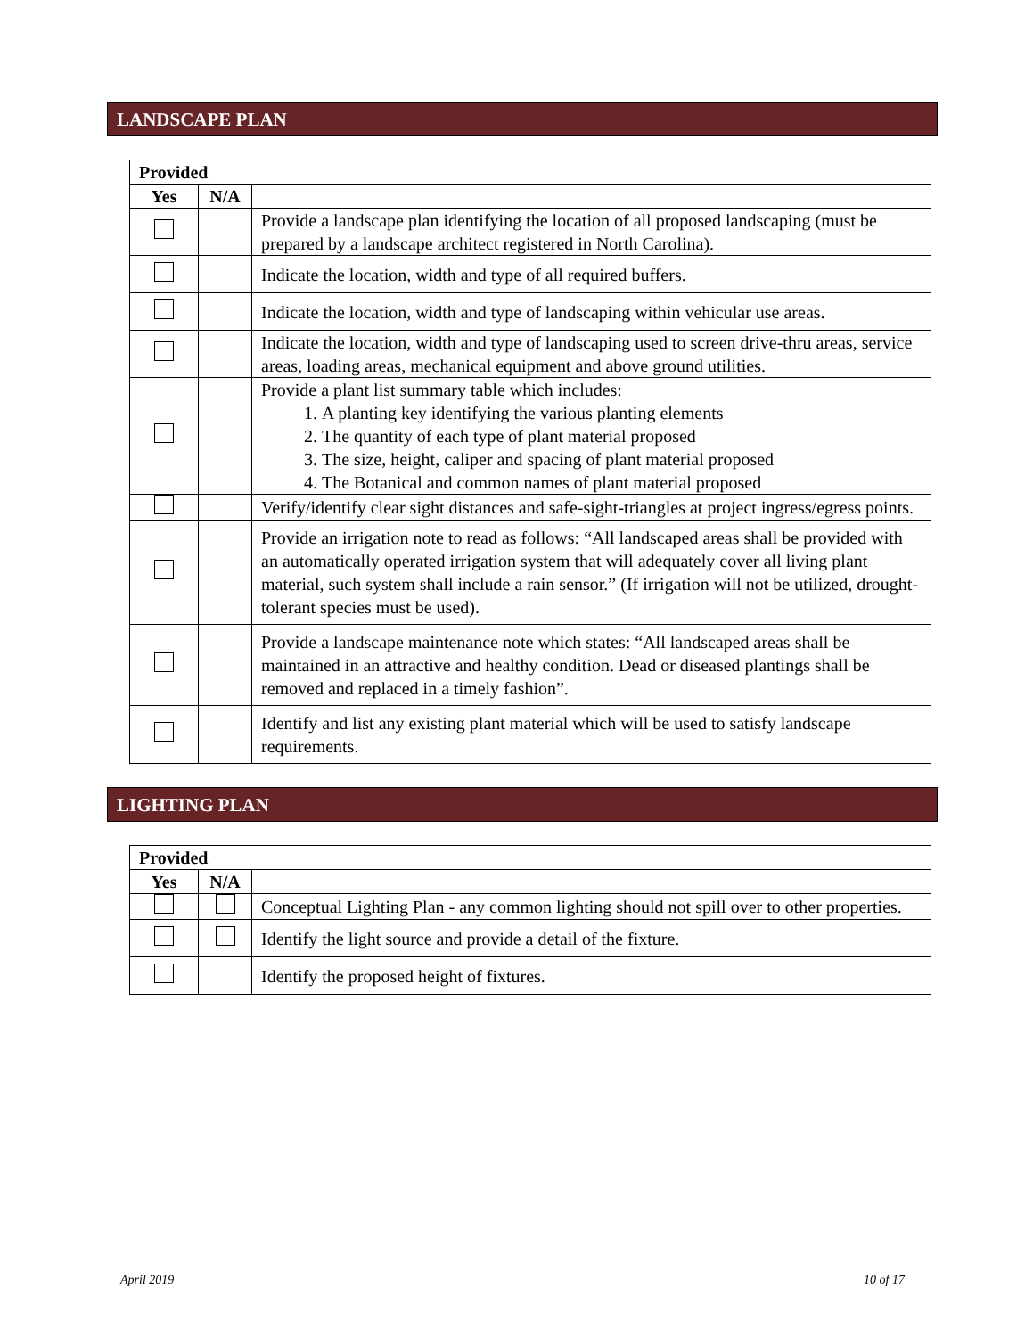LANDSCAPE PLAN
| Provided | | |
| --- | --- | --- |
| Yes | N/A | |
| | | Provide a landscape plan identifying the location of all proposed landscaping (must be prepared by a landscape architect registered in North Carolina). |
| | | Indicate the location, width and type of all required buffers. |
| | | Indicate the location, width and type of landscaping within vehicular use areas. |
| | | Indicate the location, width and type of landscaping used to screen drive-thru areas, service areas, loading areas, mechanical equipment and above ground utilities. |
| | | Provide a plant list summary table which includes: 1. A planting key identifying the various planting elements 2. The quantity of each type of plant material proposed 3. The size, height, caliper and spacing of plant material proposed 4. The Botanical and common names of plant material proposed |
| | | Verify/identify clear sight distances and safe-sight-triangles at project ingress/egress points. |
| | | Provide an irrigation note to read as follows: “All landscaped areas shall be provided with an automatically operated irrigation system that will adequately cover all living plant material, such system shall include a rain sensor.” (If irrigation will not be utilized, drought-tolerant species must be used). |
| | | Provide a landscape maintenance note which states: “All landscaped areas shall be maintained in an attractive and healthy condition. Dead or diseased plantings shall be removed and replaced in a timely fashion”. |
| | | Identify and list any existing plant material which will be used to satisfy landscape requirements. |
LIGHTING PLAN
| Provided | | |
| --- | --- | --- |
| Yes | N/A | |
| | | Conceptual Lighting Plan - any common lighting should not spill over to other properties. |
| | | Identify the light source and provide a detail of the fixture. |
| | | Identify the proposed height of fixtures. |
April 2019 10 of 17